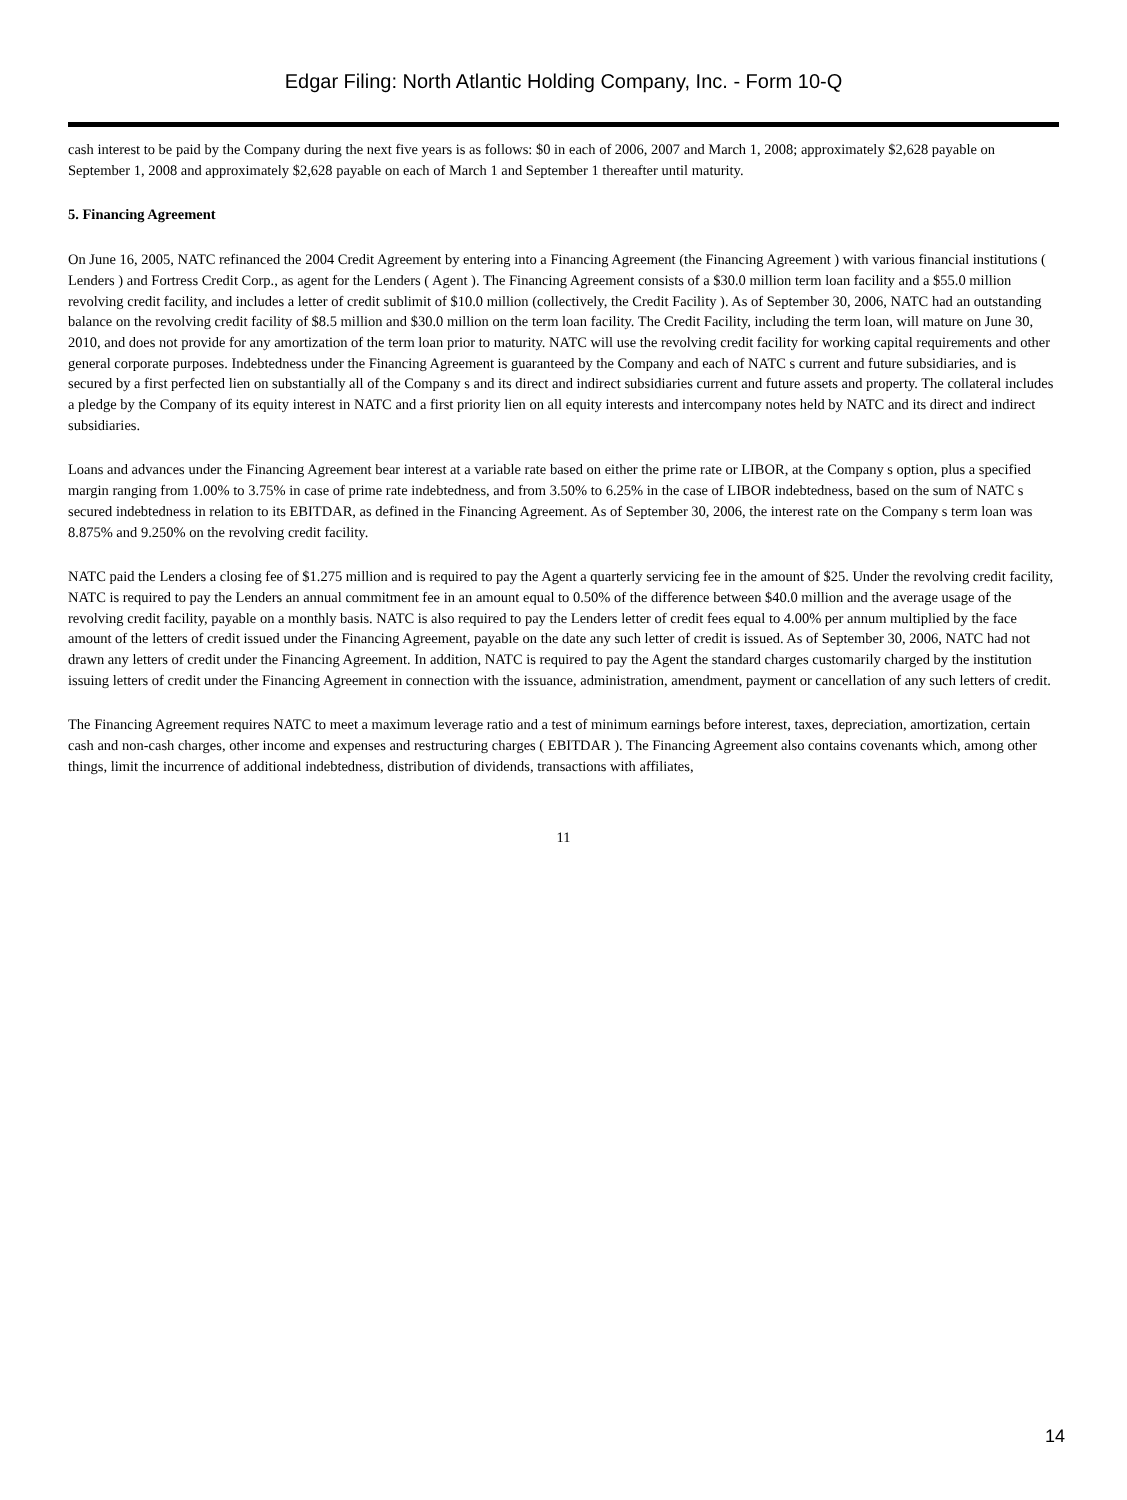Edgar Filing: North Atlantic Holding Company, Inc. - Form 10-Q
cash interest to be paid by the Company during the next five years is as follows: $0 in each of 2006, 2007 and March 1, 2008; approximately $2,628 payable on September 1, 2008 and approximately $2,628 payable on each of March 1 and September 1 thereafter until maturity.
5. Financing Agreement
On June 16, 2005, NATC refinanced the 2004 Credit Agreement by entering into a Financing Agreement (the Financing Agreement ) with various financial institutions ( Lenders ) and Fortress Credit Corp., as agent for the Lenders ( Agent ). The Financing Agreement consists of a $30.0 million term loan facility and a $55.0 million revolving credit facility, and includes a letter of credit sublimit of $10.0 million (collectively, the Credit Facility ). As of September 30, 2006, NATC had an outstanding balance on the revolving credit facility of $8.5 million and $30.0 million on the term loan facility. The Credit Facility, including the term loan, will mature on June 30, 2010, and does not provide for any amortization of the term loan prior to maturity. NATC will use the revolving credit facility for working capital requirements and other general corporate purposes. Indebtedness under the Financing Agreement is guaranteed by the Company and each of NATC s current and future subsidiaries, and is secured by a first perfected lien on substantially all of the Company s and its direct and indirect subsidiaries current and future assets and property. The collateral includes a pledge by the Company of its equity interest in NATC and a first priority lien on all equity interests and intercompany notes held by NATC and its direct and indirect subsidiaries.
Loans and advances under the Financing Agreement bear interest at a variable rate based on either the prime rate or LIBOR, at the Company s option, plus a specified margin ranging from 1.00% to 3.75% in case of prime rate indebtedness, and from 3.50% to 6.25% in the case of LIBOR indebtedness, based on the sum of NATC s secured indebtedness in relation to its EBITDAR, as defined in the Financing Agreement. As of September 30, 2006, the interest rate on the Company s term loan was 8.875% and 9.250% on the revolving credit facility.
NATC paid the Lenders a closing fee of $1.275 million and is required to pay the Agent a quarterly servicing fee in the amount of $25. Under the revolving credit facility, NATC is required to pay the Lenders an annual commitment fee in an amount equal to 0.50% of the difference between $40.0 million and the average usage of the revolving credit facility, payable on a monthly basis. NATC is also required to pay the Lenders letter of credit fees equal to 4.00% per annum multiplied by the face amount of the letters of credit issued under the Financing Agreement, payable on the date any such letter of credit is issued. As of September 30, 2006, NATC had not drawn any letters of credit under the Financing Agreement. In addition, NATC is required to pay the Agent the standard charges customarily charged by the institution issuing letters of credit under the Financing Agreement in connection with the issuance, administration, amendment, payment or cancellation of any such letters of credit.
The Financing Agreement requires NATC to meet a maximum leverage ratio and a test of minimum earnings before interest, taxes, depreciation, amortization, certain cash and non-cash charges, other income and expenses and restructuring charges ( EBITDAR ). The Financing Agreement also contains covenants which, among other things, limit the incurrence of additional indebtedness, distribution of dividends, transactions with affiliates,
11
14